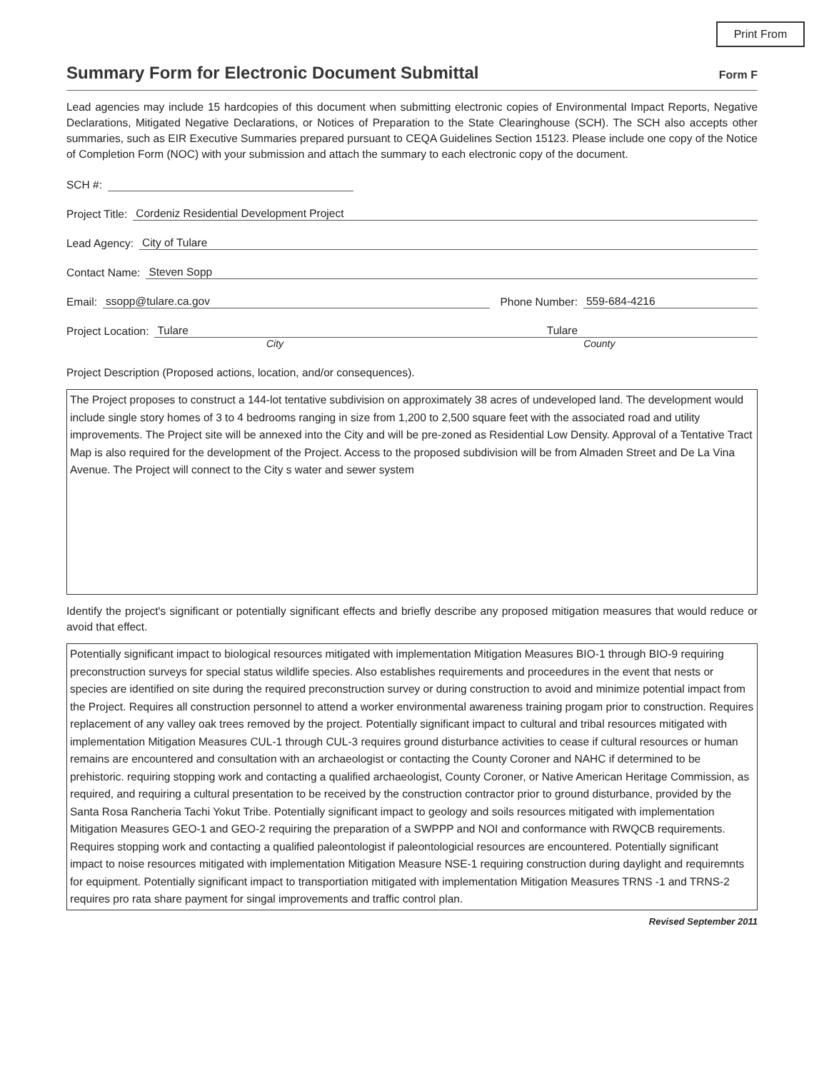Print From
Summary Form for Electronic Document Submittal Form F
Lead agencies may include 15 hardcopies of this document when submitting electronic copies of Environmental Impact Reports, Negative Declarations, Mitigated Negative Declarations, or Notices of Preparation to the State Clearinghouse (SCH). The SCH also accepts other summaries, such as EIR Executive Summaries prepared pursuant to CEQA Guidelines Section 15123. Please include one copy of the Notice of Completion Form (NOC) with your submission and attach the summary to each electronic copy of the document.
SCH #:
Project Title: Cordeniz Residential Development Project
Lead Agency: City of Tulare
Contact Name: Steven Sopp
Email: ssopp@tulare.ca.gov Phone Number: 559-684-4216
Project Location: Tulare Tulare
City County
Project Description (Proposed actions, location, and/or consequences).
The Project proposes to construct a 144-lot tentative subdivision on approximately 38 acres of undeveloped land. The development would include single story homes of 3 to 4 bedrooms ranging in size from 1,200 to 2,500 square feet with the associated road and utility improvements. The Project site will be annexed into the City and will be pre-zoned as Residential Low Density. Approval of a Tentative Tract Map is also required for the development of the Project. Access to the proposed subdivision will be from Almaden Street and De La Vina Avenue. The Project will connect to the City s water and sewer system
Identify the project's significant or potentially significant effects and briefly describe any proposed mitigation measures that would reduce or avoid that effect.
Potentially significant impact to biological resources mitigated with implementation Mitigation Measures BIO-1 through BIO-9 requiring preconstruction surveys for special status wildlife species. Also establishes requirements and proceedures in the event that nests or species are identified on site during the required preconstruction survey or during construction to avoid and minimize potential impact from the Project. Requires all construction personnel to attend a worker environmental awareness training progam prior to construction. Requires replacement of any valley oak trees removed by the project. Potentially significant impact to cultural and tribal resources mitigated with implementation Mitigation Measures CUL-1 through CUL-3 requires ground disturbance activities to cease if cultural resources or human remains are encountered and consultation with an archaeologist or contacting the County Coroner and NAHC if determined to be prehistoric. requiring stopping work and contacting a qualified archaeologist, County Coroner, or Native American Heritage Commission, as required, and requiring a cultural presentation to be received by the construction contractor prior to ground disturbance, provided by the Santa Rosa Rancheria Tachi Yokut Tribe. Potentially significant impact to geology and soils resources mitigated with implementation Mitigation Measures GEO-1 and GEO-2 requiring the preparation of a SWPPP and NOI and conformance with RWQCB requirements. Requires stopping work and contacting a qualified paleontologist if paleontologicial resources are encountered. Potentially significant impact to noise resources mitigated with implementation Mitigation Measure NSE-1 requiring construction during daylight and requiremnts for equipment. Potentially significant impact to transportiation mitigated with implementation Mitigation Measures TRNS -1 and TRNS-2 requires pro rata share payment for singal improvements and traffic control plan.
Revised September 2011